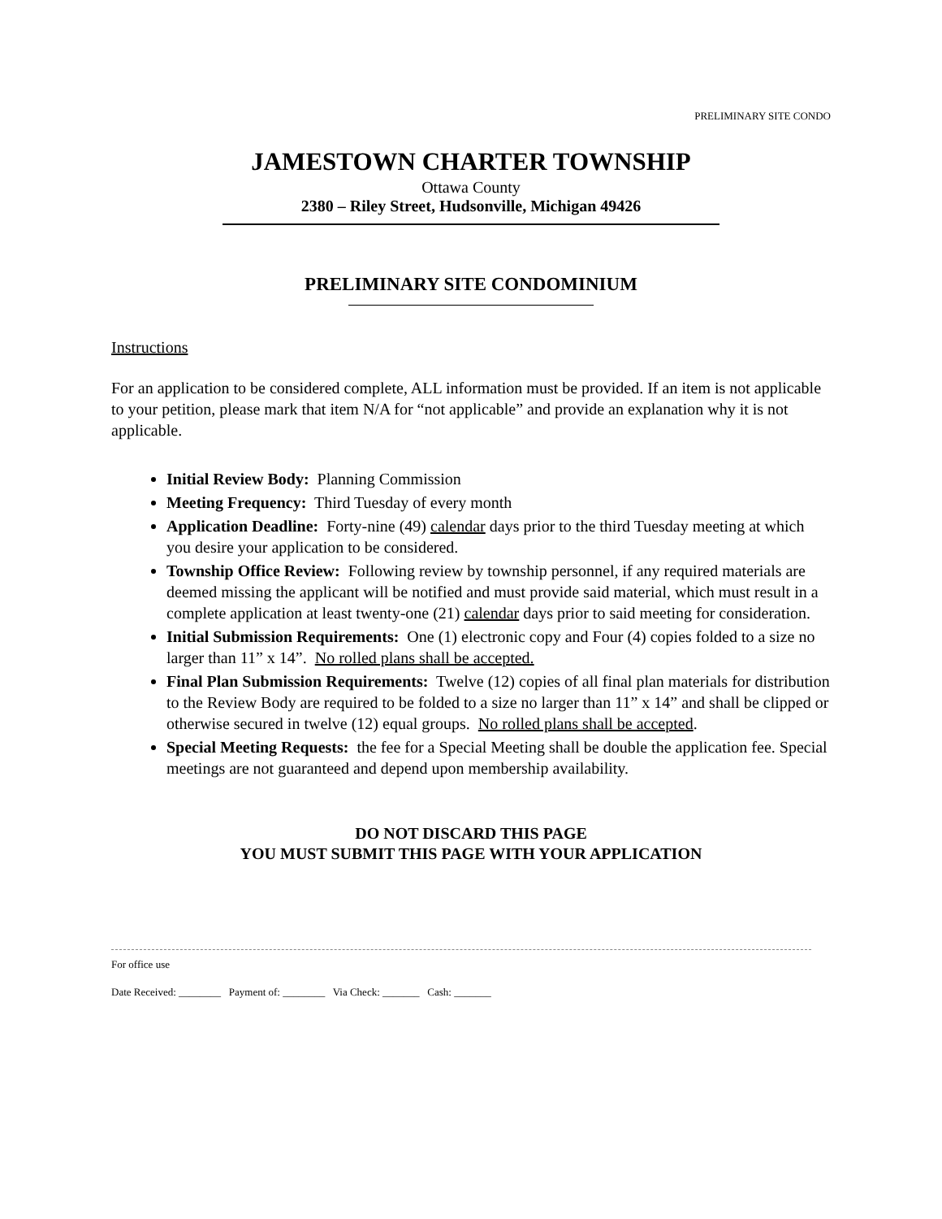PRELIMINARY SITE CONDO
JAMESTOWN CHARTER TOWNSHIP
Ottawa County
2380 – Riley Street, Hudsonville, Michigan 49426
PRELIMINARY SITE CONDOMINIUM
Instructions
For an application to be considered complete, ALL information must be provided. If an item is not applicable to your petition, please mark that item N/A for “not applicable” and provide an explanation why it is not applicable.
Initial Review Body: Planning Commission
Meeting Frequency: Third Tuesday of every month
Application Deadline: Forty-nine (49) calendar days prior to the third Tuesday meeting at which you desire your application to be considered.
Township Office Review: Following review by township personnel, if any required materials are deemed missing the applicant will be notified and must provide said material, which must result in a complete application at least twenty-one (21) calendar days prior to said meeting for consideration.
Initial Submission Requirements: One (1) electronic copy and Four (4) copies folded to a size no larger than 11” x 14”. No rolled plans shall be accepted.
Final Plan Submission Requirements: Twelve (12) copies of all final plan materials for distribution to the Review Body are required to be folded to a size no larger than 11” x 14” and shall be clipped or otherwise secured in twelve (12) equal groups. No rolled plans shall be accepted.
Special Meeting Requests: the fee for a Special Meeting shall be double the application fee. Special meetings are not guaranteed and depend upon membership availability.
DO NOT DISCARD THIS PAGE
YOU MUST SUBMIT THIS PAGE WITH YOUR APPLICATION
For office use
Date Received: ________ Payment of: ________ Via Check: _______ Cash: _______